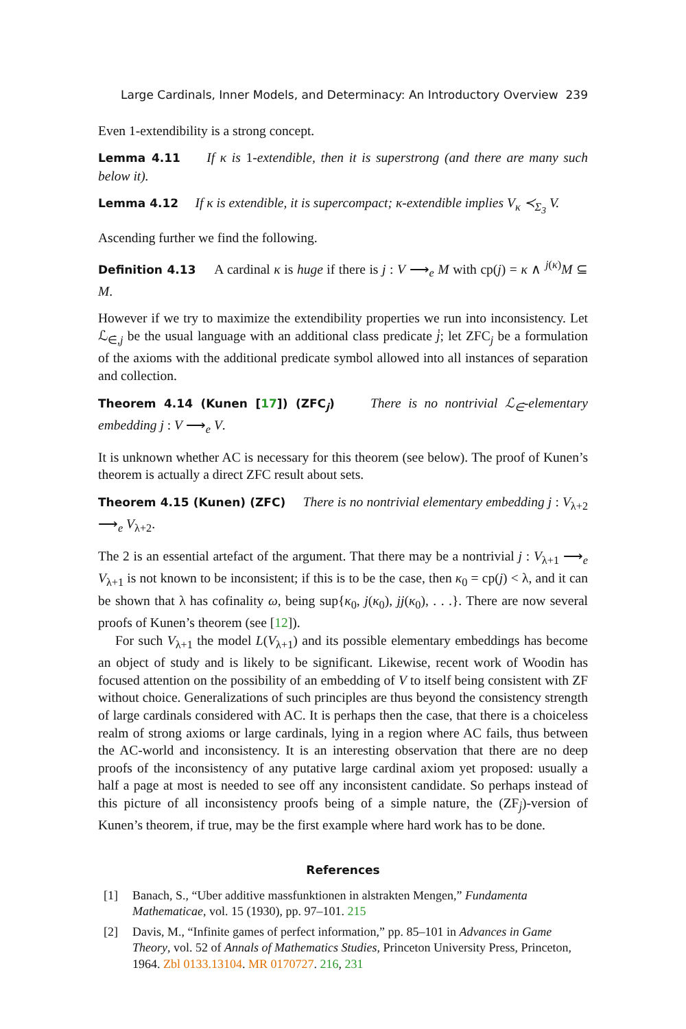Large Cardinals, Inner Models, and Determinacy: An Introductory Overview 239
Even 1-extendibility is a strong concept.
Lemma 4.11 If κ is 1-extendible, then it is superstrong (and there are many such below it).
Lemma 4.12 If κ is extendible, it is supercompact; κ-extendible implies V<sub>κ</sub> ≺<sub>Σ<sub>3</sub></sub> V.
Ascending further we find the following.
Definition 4.13 A cardinal κ is huge if there is j : V ⟶<sub>e</sub> M with cp(j) = κ ∧ <sup>j(κ)</sup>M ⊆ M.
However if we try to maximize the extendibility properties we run into inconsistency. Let ℒ<sub>∈̇,j</sub> be the usual language with an additional class predicate j̇; let ZFC<sub>j</sub> be a formulation of the axioms with the additional predicate symbol allowed into all instances of separation and collection.
Theorem 4.14 (Kunen [17]) (ZFC<sub>j̇</sub>) There is no nontrivial ℒ<sub>∈̇</sub>-elementary embedding j : V ⟶<sub>e</sub> V.
It is unknown whether AC is necessary for this theorem (see below). The proof of Kunen’s theorem is actually a direct ZFC result about sets.
Theorem 4.15 (Kunen) (ZFC) There is no nontrivial elementary embedding j : V<sub>λ+2</sub> ⟶<sub>e</sub> V<sub>λ+2</sub>.
The 2 is an essential artefact of the argument. That there may be a nontrivial j : V<sub>λ+1</sub> ⟶<sub>e</sub> V<sub>λ+1</sub> is not known to be inconsistent; if this is to be the case, then κ<sub>0</sub> = cp(j) < λ, and it can be shown that λ has cofinality ω, being sup{κ<sub>0</sub>, j(κ<sub>0</sub>), jj(κ<sub>0</sub>), . . .}. There are now several proofs of Kunen’s theorem (see [12]).
For such V<sub>λ+1</sub> the model L(V<sub>λ+1</sub>) and its possible elementary embeddings has become an object of study and is likely to be significant. Likewise, recent work of Woodin has focused attention on the possibility of an embedding of V to itself being consistent with ZF without choice. Generalizations of such principles are thus beyond the consistency strength of large cardinals considered with AC. It is perhaps then the case, that there is a choiceless realm of strong axioms or large cardinals, lying in a region where AC fails, thus between the AC-world and inconsistency. It is an interesting observation that there are no deep proofs of the inconsistency of any putative large cardinal axiom yet proposed: usually a half a page at most is needed to see off any inconsistent candidate. So perhaps instead of this picture of all inconsistency proofs being of a simple nature, the (ZF<sub>j̇</sub>)-version of Kunen’s theorem, if true, may be the first example where hard work has to be done.
References
[1] Banach, S., “Uber additive massfunktionen in alstrakten Mengen,” Fundamenta Mathematicae, vol. 15 (1930), pp. 97–101. 215
[2] Davis, M., “Infinite games of perfect information,” pp. 85–101 in Advances in Game Theory, vol. 52 of Annals of Mathematics Studies, Princeton University Press, Princeton, 1964. Zbl 0133.13104. MR 0170727. 216, 231